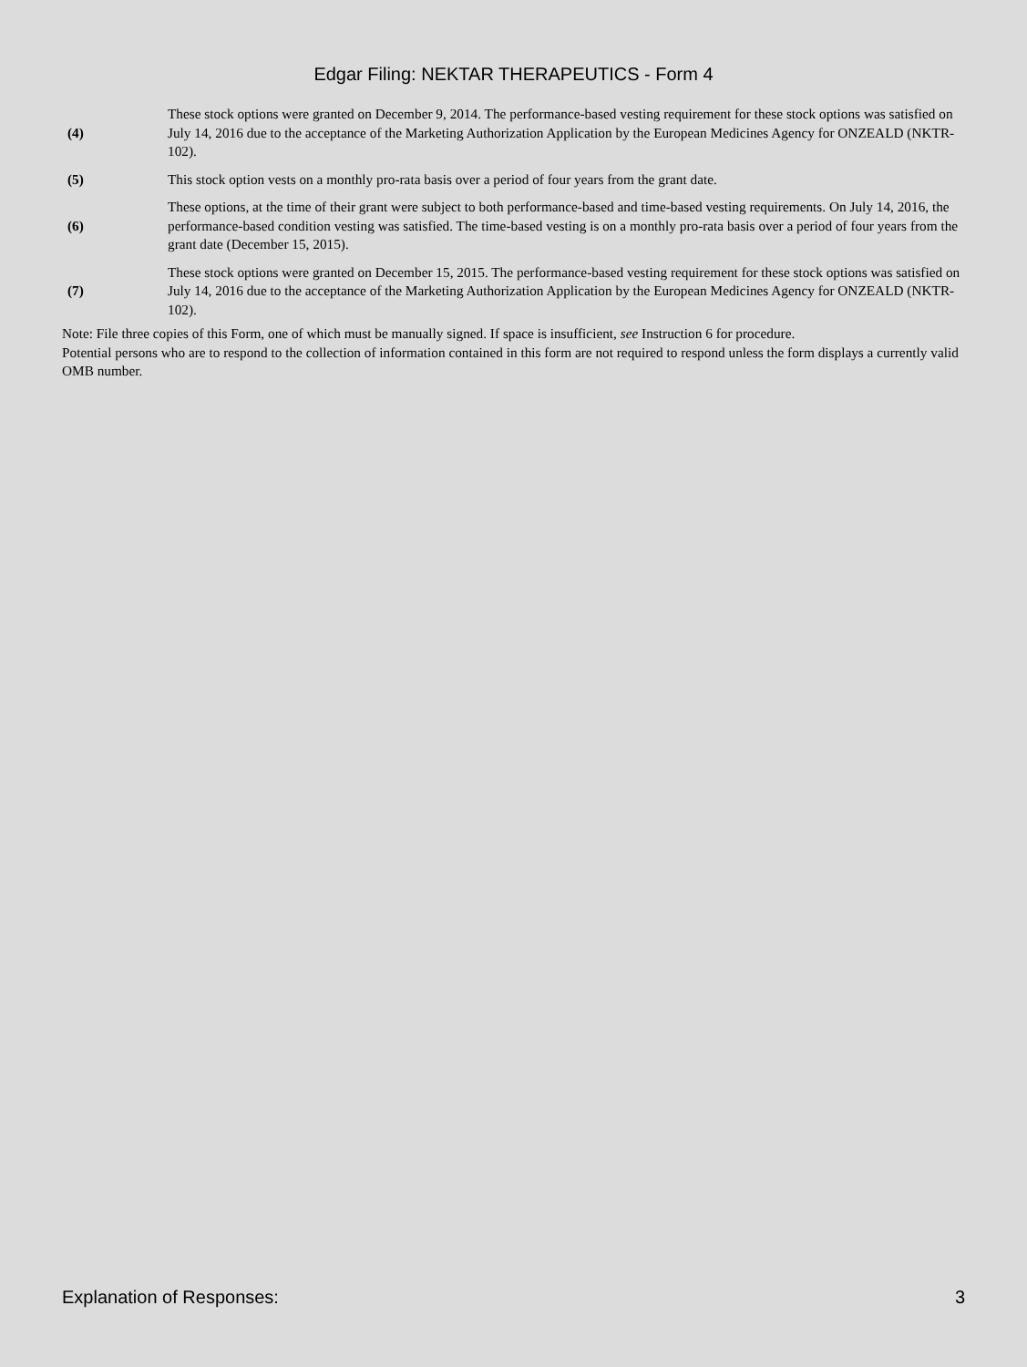Edgar Filing: NEKTAR THERAPEUTICS - Form 4
| (4) | These stock options were granted on December 9, 2014. The performance-based vesting requirement for these stock options was satisfied on July 14, 2016 due to the acceptance of the Marketing Authorization Application by the European Medicines Agency for ONZEALD (NKTR-102). |
| (5) | This stock option vests on a monthly pro-rata basis over a period of four years from the grant date. |
| (6) | These options, at the time of their grant were subject to both performance-based and time-based vesting requirements. On July 14, 2016, the performance-based condition vesting was satisfied. The time-based vesting is on a monthly pro-rata basis over a period of four years from the grant date (December 15, 2015). |
| (7) | These stock options were granted on December 15, 2015. The performance-based vesting requirement for these stock options was satisfied on July 14, 2016 due to the acceptance of the Marketing Authorization Application by the European Medicines Agency for ONZEALD (NKTR-102). |
Note: File three copies of this Form, one of which must be manually signed. If space is insufficient, see Instruction 6 for procedure.
Potential persons who are to respond to the collection of information contained in this form are not required to respond unless the form displays a currently valid OMB number.
Explanation of Responses: 3